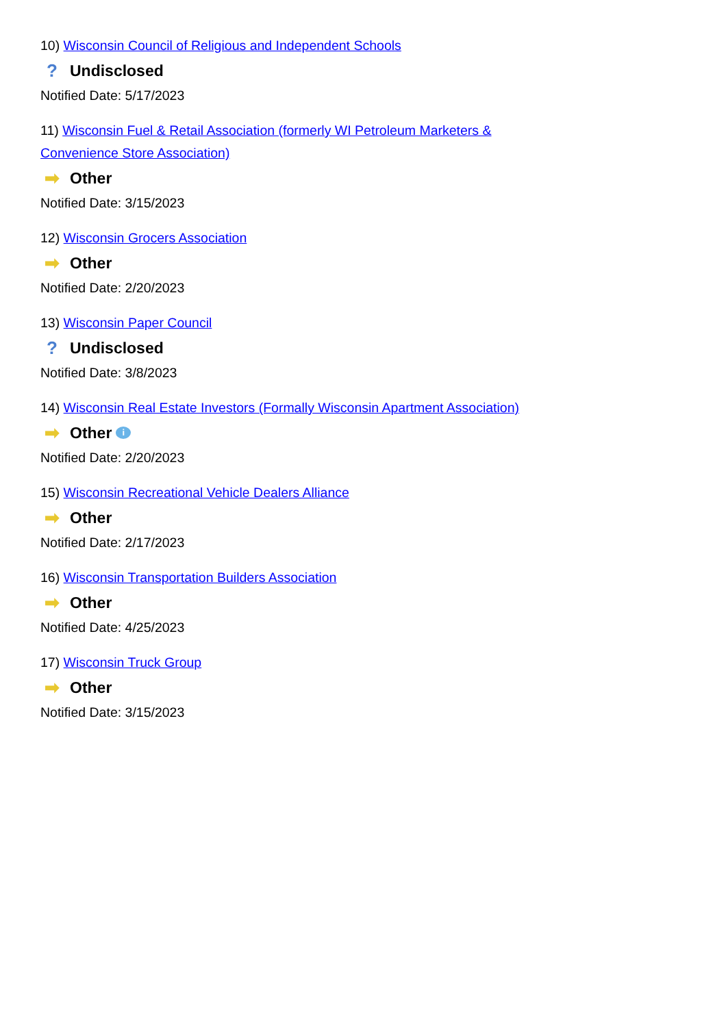10) Wisconsin Council of Religious and Independent Schools
? Undisclosed
Notified Date: 5/17/2023
11) Wisconsin Fuel & Retail Association (formerly WI Petroleum Marketers & Convenience Store Association)
➡ Other
Notified Date: 3/15/2023
12) Wisconsin Grocers Association
➡ Other
Notified Date: 2/20/2023
13) Wisconsin Paper Council
? Undisclosed
Notified Date: 3/8/2023
14) Wisconsin Real Estate Investors (Formally Wisconsin Apartment Association)
➡ Other i
Notified Date: 2/20/2023
15) Wisconsin Recreational Vehicle Dealers Alliance
➡ Other
Notified Date: 2/17/2023
16) Wisconsin Transportation Builders Association
➡ Other
Notified Date: 4/25/2023
17) Wisconsin Truck Group
➡ Other
Notified Date: 3/15/2023